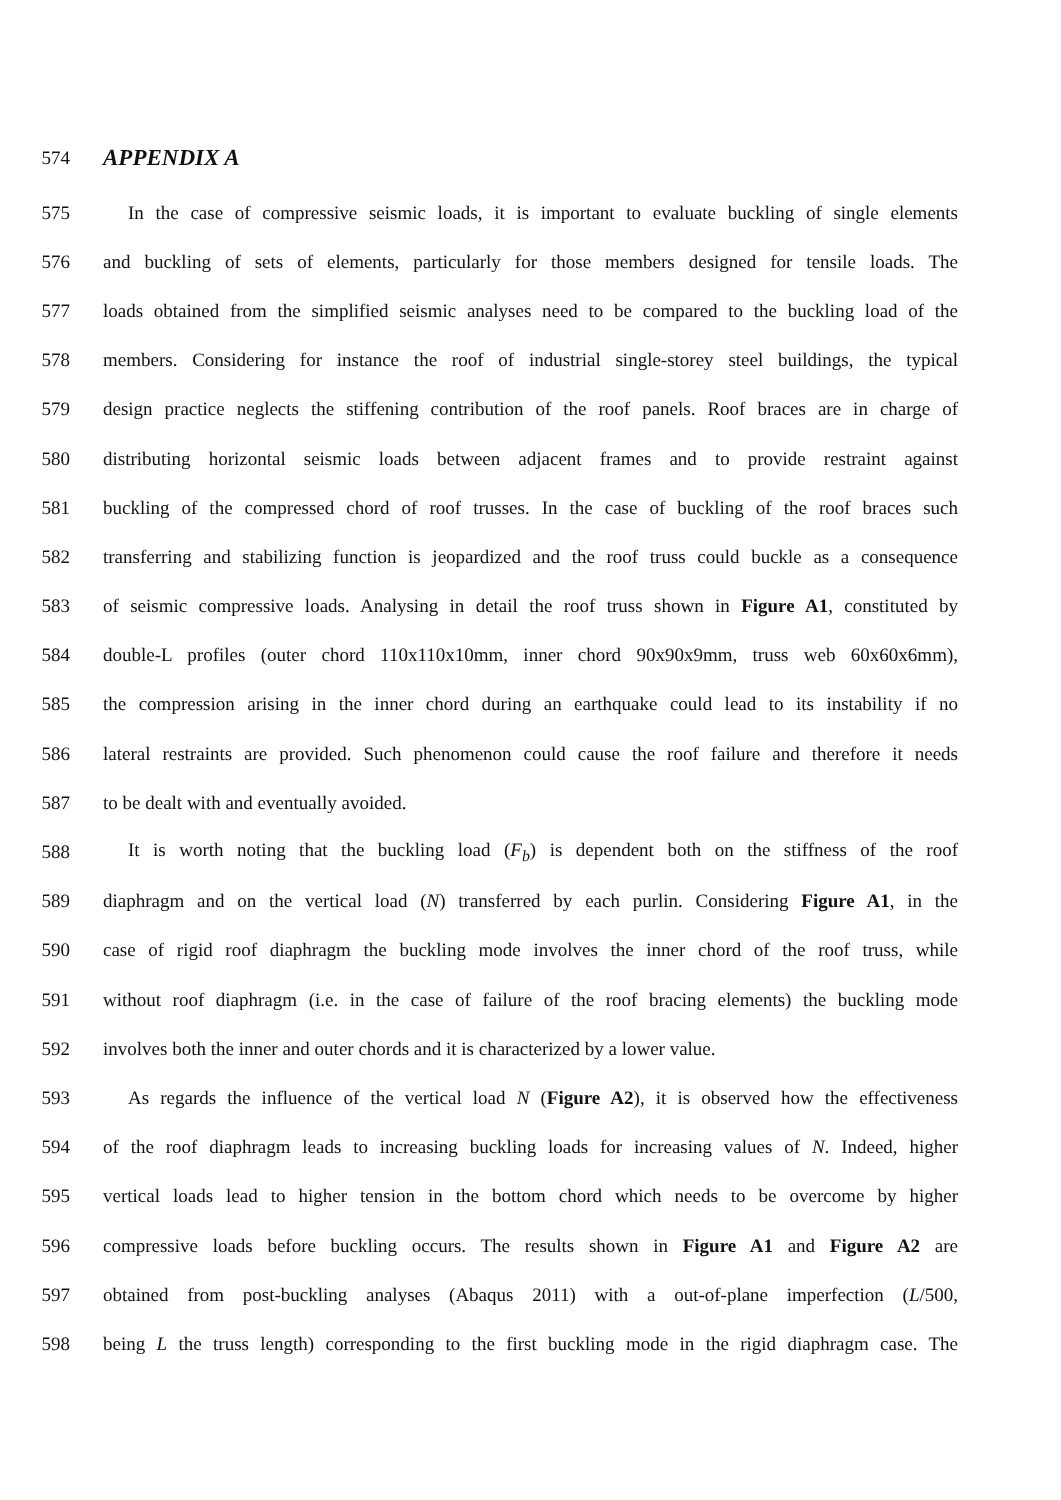574
APPENDIX A
575 In the case of compressive seismic loads, it is important to evaluate buckling of single elements
576 and buckling of sets of elements, particularly for those members designed for tensile loads. The
577 loads obtained from the simplified seismic analyses need to be compared to the buckling load of the
578 members. Considering for instance the roof of industrial single-storey steel buildings, the typical
579 design practice neglects the stiffening contribution of the roof panels. Roof braces are in charge of
580 distributing horizontal seismic loads between adjacent frames and to provide restraint against
581 buckling of the compressed chord of roof trusses. In the case of buckling of the roof braces such
582 transferring and stabilizing function is jeopardized and the roof truss could buckle as a consequence
583 of seismic compressive loads. Analysing in detail the roof truss shown in Figure A1, constituted by
584 double-L profiles (outer chord 110x110x10mm, inner chord 90x90x9mm, truss web 60x60x6mm),
585 the compression arising in the inner chord during an earthquake could lead to its instability if no
586 lateral restraints are provided. Such phenomenon could cause the roof failure and therefore it needs
587 to be dealt with and eventually avoided.
588 It is worth noting that the buckling load (F<sub>b</sub>) is dependent both on the stiffness of the roof
589 diaphragm and on the vertical load (N) transferred by each purlin. Considering Figure A1, in the
590 case of rigid roof diaphragm the buckling mode involves the inner chord of the roof truss, while
591 without roof diaphragm (i.e. in the case of failure of the roof bracing elements) the buckling mode
592 involves both the inner and outer chords and it is characterized by a lower value.
593 As regards the influence of the vertical load N (Figure A2), it is observed how the effectiveness
594 of the roof diaphragm leads to increasing buckling loads for increasing values of N. Indeed, higher
595 vertical loads lead to higher tension in the bottom chord which needs to be overcome by higher
596 compressive loads before buckling occurs. The results shown in Figure A1 and Figure A2 are
597 obtained from post-buckling analyses (Abaqus 2011) with a out-of-plane imperfection (L/500,
598 being L the truss length) corresponding to the first buckling mode in the rigid diaphragm case. The